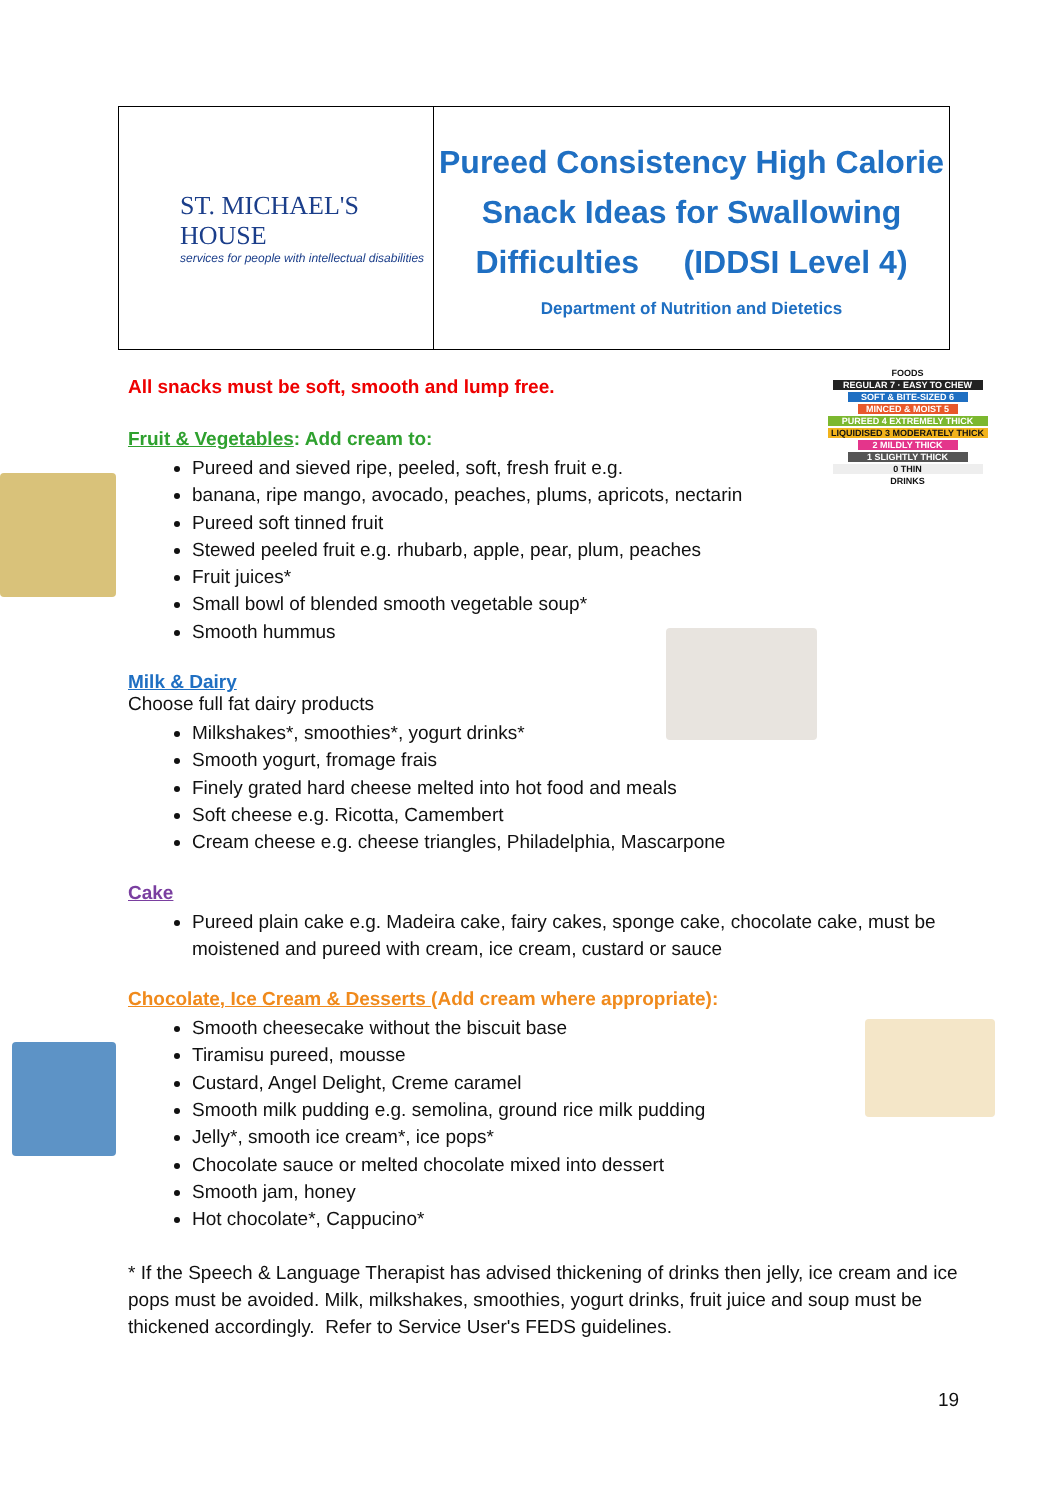| ST. MICHAEL'S HOUSE services for people with intellectual disabilities | Pureed Consistency High Calorie Snack Ideas for Swallowing Difficulties (IDDSI Level 4) Department of Nutrition and Dietetics |
FOODS
REGULAR 7 · EASY TO CHEW
SOFT & BITE-SIZED 6
MINCED & MOIST 5
PUREED 4 EXTREMELY THICK
LIQUIDISED 3 MODERATELY THICK
2 MILDLY THICK
1 SLIGHTLY THICK
0 THIN
DRINKS
All snacks must be soft, smooth and lump free.
Fruit & Vegetables: Add cream to:
Pureed and sieved ripe, peeled, soft, fresh fruit e.g.
banana, ripe mango, avocado, peaches, plums, apricots, nectarin
Pureed soft tinned fruit
Stewed peeled fruit e.g. rhubarb, apple, pear, plum, peaches
Fruit juices*
Small bowl of blended smooth vegetable soup*
Smooth hummus
Milk & Dairy
Choose full fat dairy products
Milkshakes*, smoothies*, yogurt drinks*
Smooth yogurt, fromage frais
Finely grated hard cheese melted into hot food and meals
Soft cheese e.g. Ricotta, Camembert
Cream cheese e.g. cheese triangles, Philadelphia, Mascarpone
Cake
Pureed plain cake e.g. Madeira cake, fairy cakes, sponge cake, chocolate cake, must be moistened and pureed with cream, ice cream, custard or sauce
Chocolate, Ice Cream & Desserts (Add cream where appropriate):
Smooth cheesecake without the biscuit base
Tiramisu pureed, mousse
Custard, Angel Delight, Creme caramel
Smooth milk pudding e.g. semolina, ground rice milk pudding
Jelly*, smooth ice cream*, ice pops*
Chocolate sauce or melted chocolate mixed into dessert
Smooth jam, honey
Hot chocolate*, Cappucino*
* If the Speech & Language Therapist has advised thickening of drinks then jelly, ice cream and ice pops must be avoided. Milk, milkshakes, smoothies, yogurt drinks, fruit juice and soup must be thickened accordingly. Refer to Service User's FEDS guidelines.
19